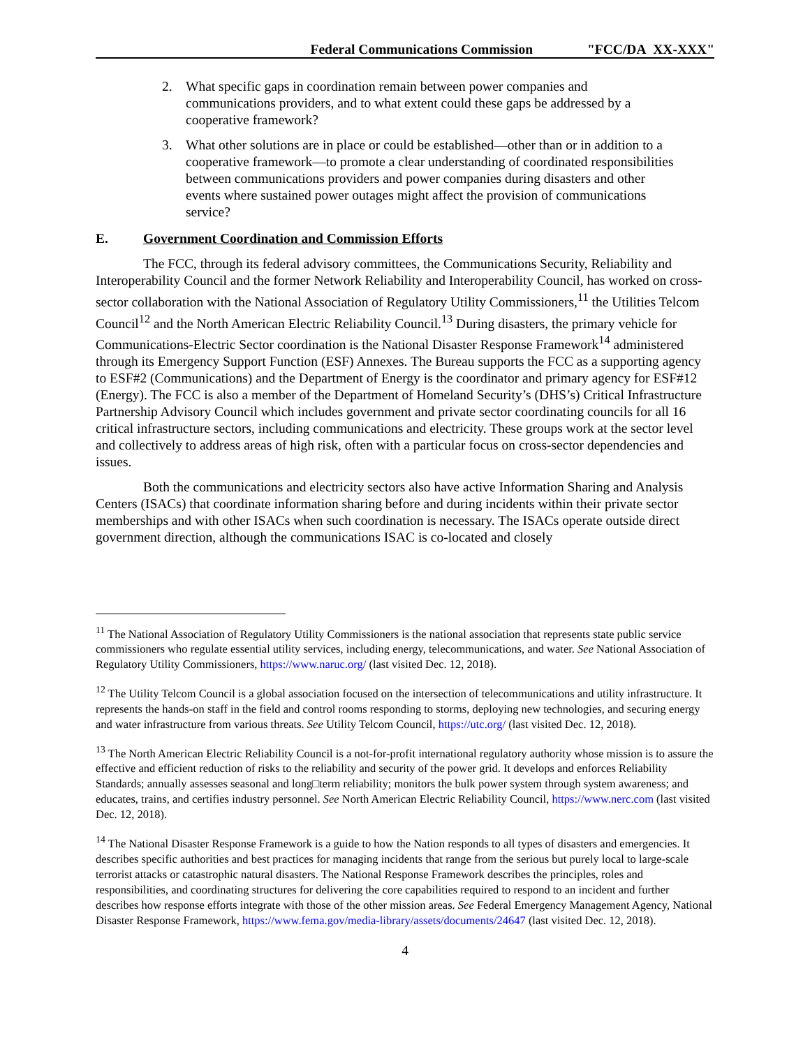Federal Communications Commission "FCC/DA XX-XXX"
2. What specific gaps in coordination remain between power companies and
communications providers, and to what extent could these gaps be addressed by a
cooperative framework?
3. What other solutions are in place or could be established—other than or in addition to a
cooperative framework—to promote a clear understanding of coordinated responsibilities
between communications providers and power companies during disasters and other
events where sustained power outages might affect the provision of communications
service?
E. Government Coordination and Commission Efforts
The FCC, through its federal advisory committees, the Communications Security, Reliability and Interoperability Council and the former Network Reliability and Interoperability Council, has worked on cross-sector collaboration with the National Association of Regulatory Utility Commissioners,<sup>11</sup> the Utilities Telcom Council<sup>12</sup> and the North American Electric Reliability Council.<sup>13</sup> During disasters, the primary vehicle for Communications-Electric Sector coordination is the National Disaster Response Framework<sup>14</sup> administered through its Emergency Support Function (ESF) Annexes. The Bureau supports the FCC as a supporting agency to ESF#2 (Communications) and the Department of Energy is the coordinator and primary agency for ESF#12 (Energy). The FCC is also a member of the Department of Homeland Security’s (DHS’s) Critical Infrastructure Partnership Advisory Council which includes government and private sector coordinating councils for all 16 critical infrastructure sectors, including communications and electricity. These groups work at the sector level and collectively to address areas of high risk, often with a particular focus on cross-sector dependencies and issues.
Both the communications and electricity sectors also have active Information Sharing and Analysis Centers (ISACs) that coordinate information sharing before and during incidents within their private sector memberships and with other ISACs when such coordination is necessary. The ISACs operate outside direct government direction, although the communications ISAC is co-located and closely
<sup>11</sup> The National Association of Regulatory Utility Commissioners is the national association that represents state public service commissioners who regulate essential utility services, including energy, telecommunications, and water. See National Association of Regulatory Utility Commissioners, https://www.naruc.org/ (last visited Dec. 12, 2018).
<sup>12</sup> The Utility Telcom Council is a global association focused on the intersection of telecommunications and utility infrastructure. It represents the hands-on staff in the field and control rooms responding to storms, deploying new technologies, and securing energy and water infrastructure from various threats. See Utility Telcom Council, https://utc.org/ (last visited Dec. 12, 2018).
<sup>13</sup> The North American Electric Reliability Council is a not-for-profit international regulatory authority whose mission is to assure the effective and efficient reduction of risks to the reliability and security of the power grid. It develops and enforces Reliability Standards; annually assesses seasonal and long□term reliability; monitors the bulk power system through system awareness; and educates, trains, and certifies industry personnel. See North American Electric Reliability Council, https://www.nerc.com (last visited Dec. 12, 2018).
<sup>14</sup> The National Disaster Response Framework is a guide to how the Nation responds to all types of disasters and emergencies. It describes specific authorities and best practices for managing incidents that range from the serious but purely local to large-scale terrorist attacks or catastrophic natural disasters. The National Response Framework describes the principles, roles and responsibilities, and coordinating structures for delivering the core capabilities required to respond to an incident and further describes how response efforts integrate with those of the other mission areas. See Federal Emergency Management Agency, National Disaster Response Framework, https://www.fema.gov/media-library/assets/documents/24647 (last visited Dec. 12, 2018).
4